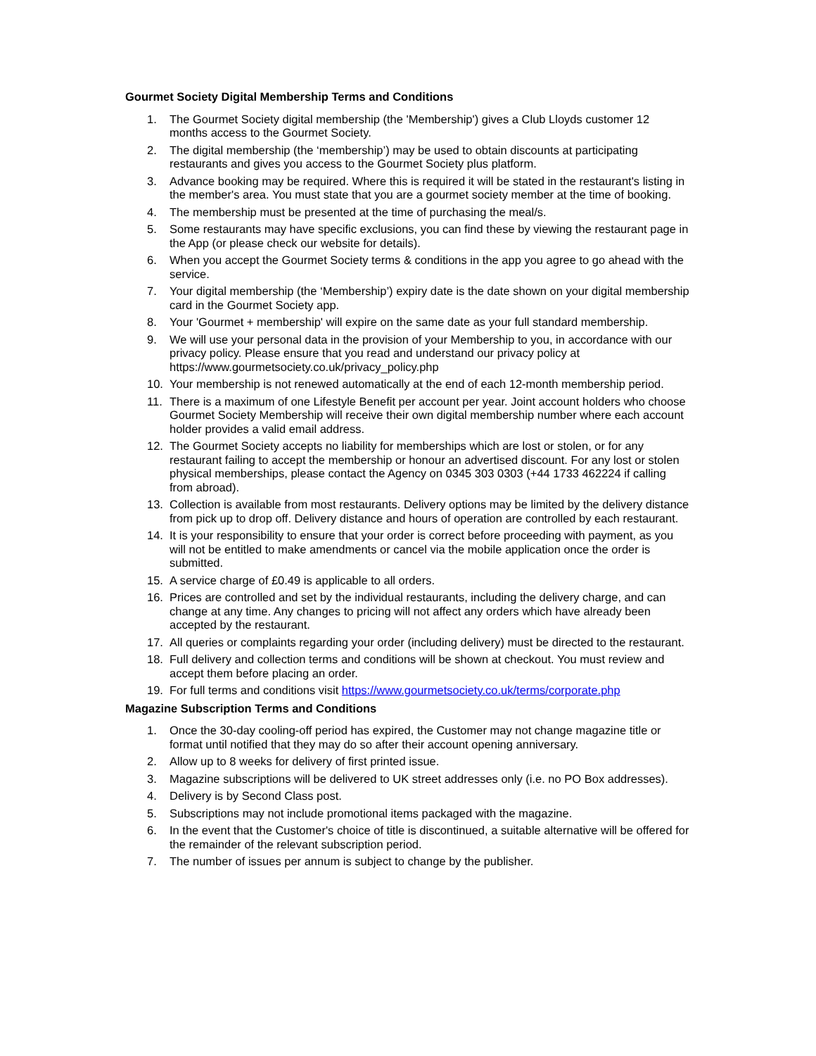Gourmet Society Digital Membership Terms and Conditions
1. The Gourmet Society digital membership (the 'Membership') gives a Club Lloyds customer 12 months access to the Gourmet Society.
2. The digital membership (the ‘membership’) may be used to obtain discounts at participating restaurants and gives you access to the Gourmet Society plus platform.
3. Advance booking may be required. Where this is required it will be stated in the restaurant's listing in the member's area. You must state that you are a gourmet society member at the time of booking.
4. The membership must be presented at the time of purchasing the meal/s.
5. Some restaurants may have specific exclusions, you can find these by viewing the restaurant page in the App (or please check our website for details).
6. When you accept the Gourmet Society terms & conditions in the app you agree to go ahead with the service.
7. Your digital membership (the ‘Membership’) expiry date is the date shown on your digital membership card in the Gourmet Society app.
8. Your 'Gourmet + membership' will expire on the same date as your full standard membership.
9. We will use your personal data in the provision of your Membership to you, in accordance with our privacy policy. Please ensure that you read and understand our privacy policy at https://www.gourmetsociety.co.uk/privacy_policy.php
10. Your membership is not renewed automatically at the end of each 12-month membership period.
11. There is a maximum of one Lifestyle Benefit per account per year. Joint account holders who choose Gourmet Society Membership will receive their own digital membership number where each account holder provides a valid email address.
12. The Gourmet Society accepts no liability for memberships which are lost or stolen, or for any restaurant failing to accept the membership or honour an advertised discount. For any lost or stolen physical memberships, please contact the Agency on 0345 303 0303 (+44 1733 462224 if calling from abroad).
13. Collection is available from most restaurants. Delivery options may be limited by the delivery distance from pick up to drop off. Delivery distance and hours of operation are controlled by each restaurant.
14. It is your responsibility to ensure that your order is correct before proceeding with payment, as you will not be entitled to make amendments or cancel via the mobile application once the order is submitted.
15. A service charge of £0.49 is applicable to all orders.
16. Prices are controlled and set by the individual restaurants, including the delivery charge, and can change at any time. Any changes to pricing will not affect any orders which have already been accepted by the restaurant.
17. All queries or complaints regarding your order (including delivery) must be directed to the restaurant.
18. Full delivery and collection terms and conditions will be shown at checkout. You must review and accept them before placing an order.
19. For full terms and conditions visit https://www.gourmetsociety.co.uk/terms/corporate.php
Magazine Subscription Terms and Conditions
1. Once the 30-day cooling-off period has expired, the Customer may not change magazine title or format until notified that they may do so after their account opening anniversary.
2. Allow up to 8 weeks for delivery of first printed issue.
3. Magazine subscriptions will be delivered to UK street addresses only (i.e. no PO Box addresses).
4. Delivery is by Second Class post.
5. Subscriptions may not include promotional items packaged with the magazine.
6. In the event that the Customer's choice of title is discontinued, a suitable alternative will be offered for the remainder of the relevant subscription period.
7. The number of issues per annum is subject to change by the publisher.